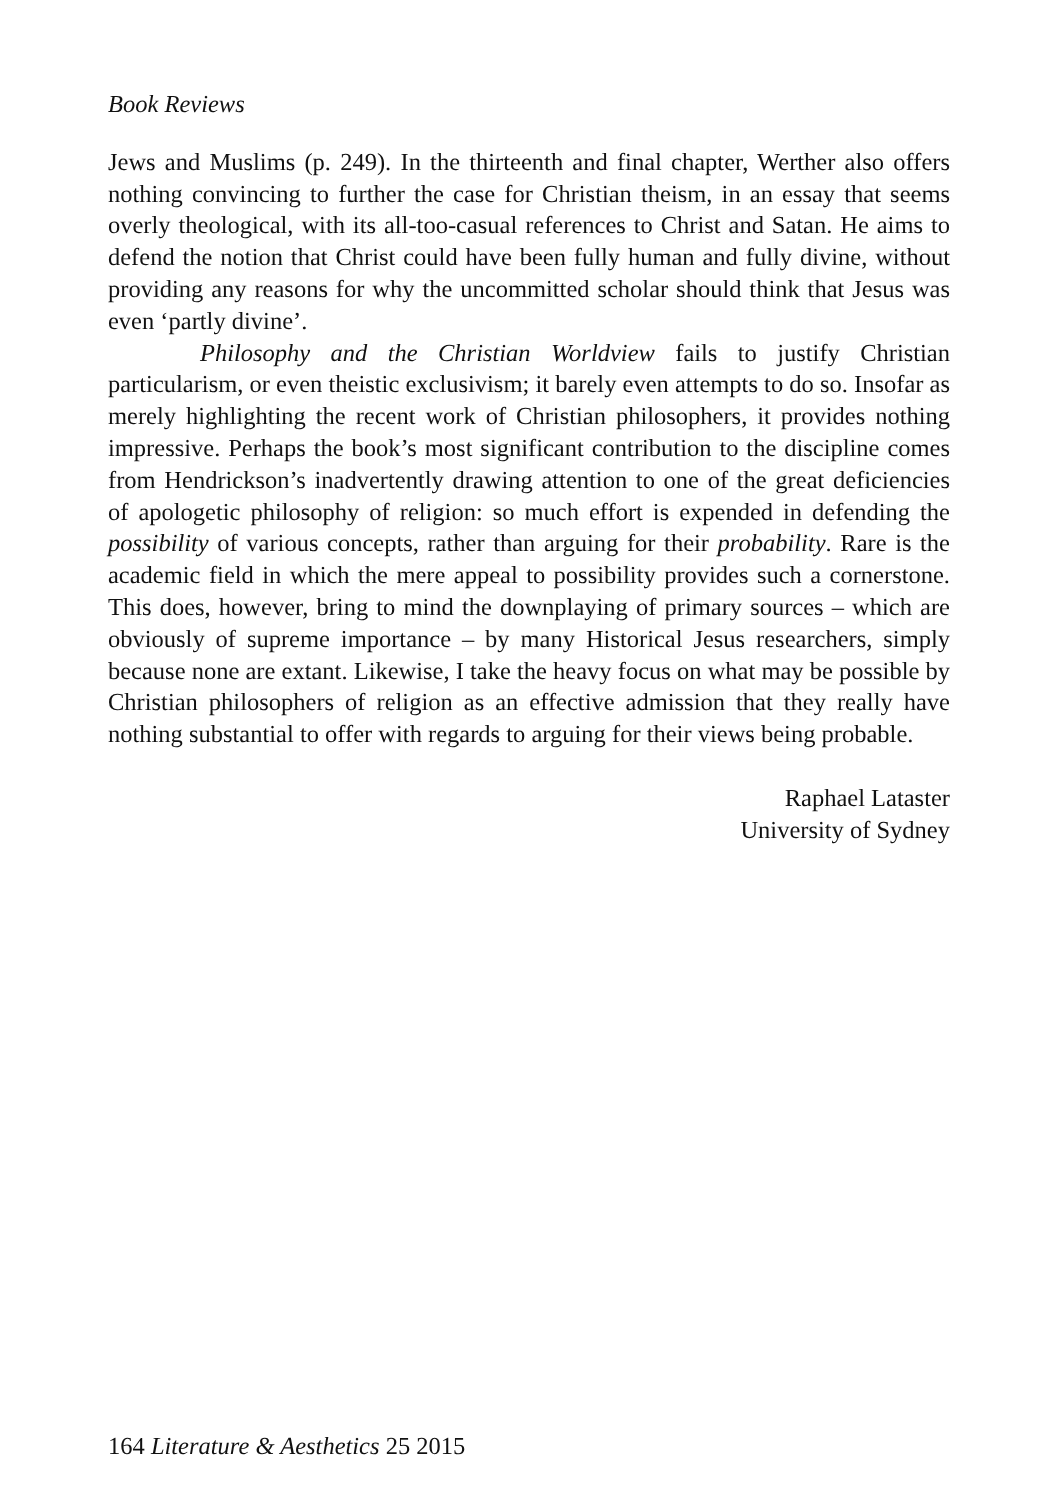Book Reviews
Jews and Muslims (p. 249). In the thirteenth and final chapter, Werther also offers nothing convincing to further the case for Christian theism, in an essay that seems overly theological, with its all-too-casual references to Christ and Satan. He aims to defend the notion that Christ could have been fully human and fully divine, without providing any reasons for why the uncommitted scholar should think that Jesus was even ‘partly divine’.
Philosophy and the Christian Worldview fails to justify Christian particularism, or even theistic exclusivism; it barely even attempts to do so. Insofar as merely highlighting the recent work of Christian philosophers, it provides nothing impressive. Perhaps the book’s most significant contribution to the discipline comes from Hendrickson’s inadvertently drawing attention to one of the great deficiencies of apologetic philosophy of religion: so much effort is expended in defending the possibility of various concepts, rather than arguing for their probability. Rare is the academic field in which the mere appeal to possibility provides such a cornerstone. This does, however, bring to mind the downplaying of primary sources – which are obviously of supreme importance – by many Historical Jesus researchers, simply because none are extant. Likewise, I take the heavy focus on what may be possible by Christian philosophers of religion as an effective admission that they really have nothing substantial to offer with regards to arguing for their views being probable.
Raphael Lataster
University of Sydney
164 Literature & Aesthetics 25 2015